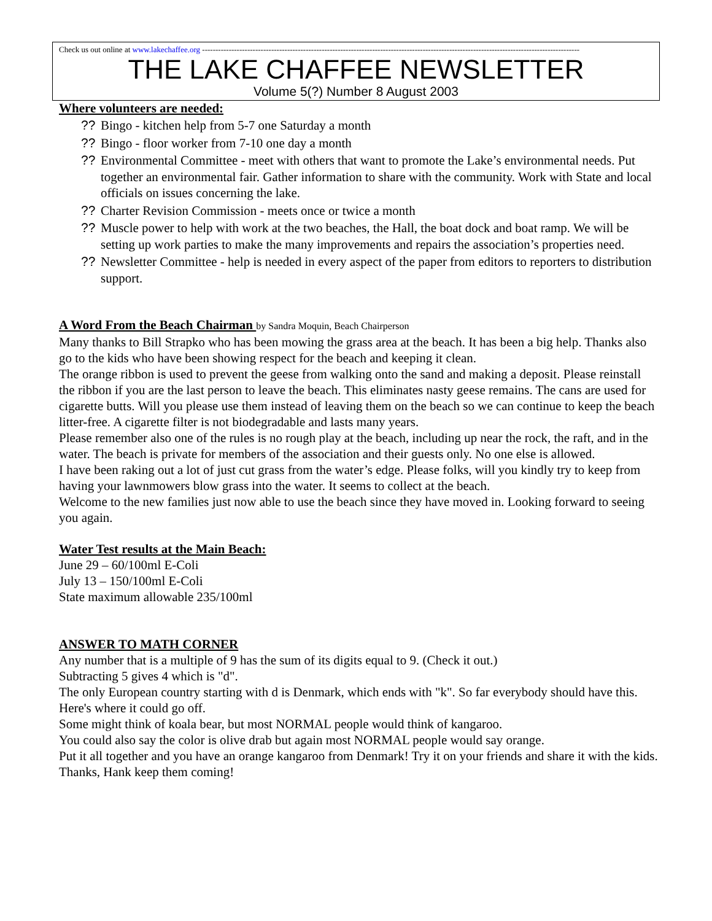Check us out online at www.lakechaffee.org ----------------------------------------------------------------------------------------------------------------------------------------------
THE LAKE CHAFFEE NEWSLETTER
Volume 5(?) Number 8 August 2003
Where volunteers are needed:
?? Bingo - kitchen help from 5-7 one Saturday a month
?? Bingo - floor worker from 7-10 one day a month
?? Environmental Committee - meet with others that want to promote the Lake’s environmental needs. Put together an environmental fair. Gather information to share with the community. Work with State and local officials on issues concerning the lake.
?? Charter Revision Commission - meets once or twice a month
?? Muscle power to help with work at the two beaches, the Hall, the boat dock and boat ramp. We will be setting up work parties to make the many improvements and repairs the association’s properties need.
?? Newsletter Committee - help is needed in every aspect of the paper from editors to reporters to distribution support.
A Word From the Beach Chairman by Sandra Moquin, Beach Chairperson
Many thanks to Bill Strapko who has been mowing the grass area at the beach. It has been a big help. Thanks also go to the kids who have been showing respect for the beach and keeping it clean.
The orange ribbon is used to prevent the geese from walking onto the sand and making a deposit. Please reinstall the ribbon if you are the last person to leave the beach. This eliminates nasty geese remains. The cans are used for cigarette butts. Will you please use them instead of leaving them on the beach so we can continue to keep the beach litter-free. A cigarette filter is not biodegradable and lasts many years.
Please remember also one of the rules is no rough play at the beach, including up near the rock, the raft, and in the water. The beach is private for members of the association and their guests only. No one else is allowed.
I have been raking out a lot of just cut grass from the water’s edge. Please folks, will you kindly try to keep from having your lawnmowers blow grass into the water. It seems to collect at the beach.
Welcome to the new families just now able to use the beach since they have moved in. Looking forward to seeing you again.
Water Test results at the Main Beach:
June 29 – 60/100ml E-Coli
July 13 – 150/100ml E-Coli
State maximum allowable 235/100ml
ANSWER TO MATH CORNER
Any number that is a multiple of 9 has the sum of its digits equal to 9. (Check it out.)
Subtracting 5 gives 4 which is "d".
The only European country starting with d is Denmark, which ends with "k". So far everybody should have this.
Here's where it could go off.
Some might think of koala bear, but most NORMAL people would think of kangaroo.
You could also say the color is olive drab but again most NORMAL people would say orange.
Put it all together and you have an orange kangaroo from Denmark! Try it on your friends and share it with the kids. Thanks, Hank keep them coming!